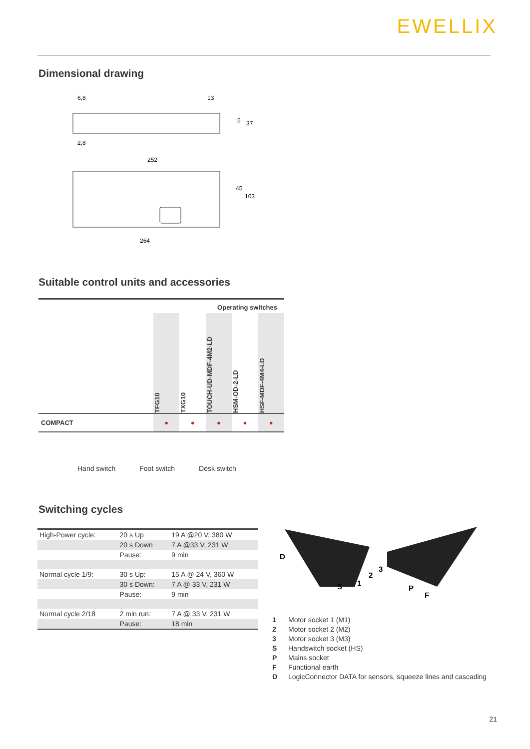EWELLIX
Dimensional drawing
6,8
13
5
37
2,8
252
45
103
264
Suitable control units and accessories
| | Operating switches | | | | |
| | TFG10 | TXG10 | TOUCH-UD-MDF-4M2-LD | HSM-OD-2-LD | HSF-MDF-4M4-LD |
| COMPACT | ● | ● | ● | ● | ● |
Hand switch Foot switch Desk switch
Switching cycles
| High-Power cycle: | 20 s Up | 19 A @20 V, 380 W |
| | 20 s Down | 7 A @33 V, 231 W |
| | Pause: | 9 min |
| Normal cycle 1/9: | 30 s Up: | 15 A @ 24 V, 360 W |
| | 30 s Down: | 7 A @ 33 V, 231 W |
| | Pause: | 9 min |
| Normal cycle 2/18 | 2 min run: | 7 A @ 33 V, 231 W |
| | Pause: | 18 min |
D
S
1
2
3
P
F
1 Motor socket 1 (M1)
2 Motor socket 2 (M2)
3 Motor socket 3 (M3)
S Handswitch socket (HS)
P Mains socket
F Functional earth
D LogicConnector DATA for sensors, squeeze lines and cascading
21